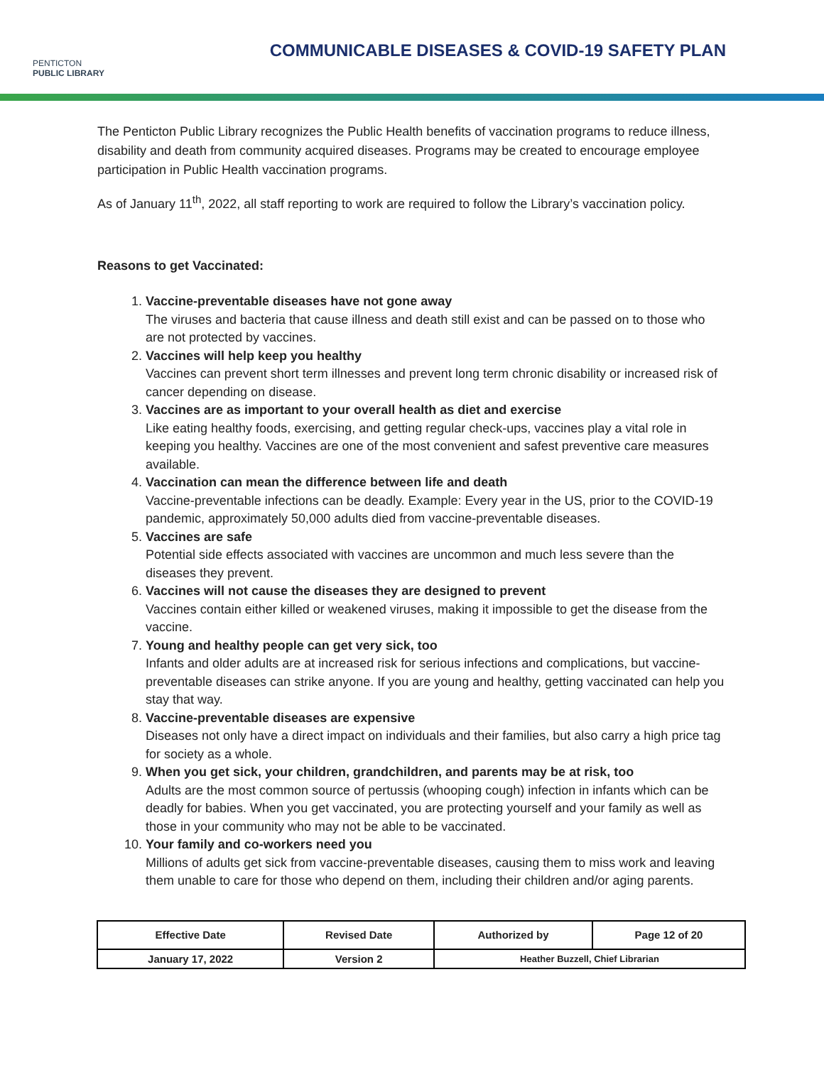PENTICTON
PUBLIC LIBRARY
COMMUNICABLE DISEASES & COVID-19 SAFETY PLAN
The Penticton Public Library recognizes the Public Health benefits of vaccination programs to reduce illness, disability and death from community acquired diseases. Programs may be created to encourage employee participation in Public Health vaccination programs.
As of January 11<sup>th</sup>, 2022, all staff reporting to work are required to follow the Library’s vaccination policy.
Reasons to get Vaccinated:
1. Vaccine-preventable diseases have not gone away
The viruses and bacteria that cause illness and death still exist and can be passed on to those who are not protected by vaccines.
2. Vaccines will help keep you healthy
Vaccines can prevent short term illnesses and prevent long term chronic disability or increased risk of cancer depending on disease.
3. Vaccines are as important to your overall health as diet and exercise
Like eating healthy foods, exercising, and getting regular check-ups, vaccines play a vital role in keeping you healthy. Vaccines are one of the most convenient and safest preventive care measures available.
4. Vaccination can mean the difference between life and death
Vaccine-preventable infections can be deadly. Example: Every year in the US, prior to the COVID-19 pandemic, approximately 50,000 adults died from vaccine-preventable diseases.
5. Vaccines are safe
Potential side effects associated with vaccines are uncommon and much less severe than the diseases they prevent.
6. Vaccines will not cause the diseases they are designed to prevent
Vaccines contain either killed or weakened viruses, making it impossible to get the disease from the vaccine.
7. Young and healthy people can get very sick, too
Infants and older adults are at increased risk for serious infections and complications, but vaccine-preventable diseases can strike anyone. If you are young and healthy, getting vaccinated can help you stay that way.
8. Vaccine-preventable diseases are expensive
Diseases not only have a direct impact on individuals and their families, but also carry a high price tag for society as a whole.
9. When you get sick, your children, grandchildren, and parents may be at risk, too
Adults are the most common source of pertussis (whooping cough) infection in infants which can be deadly for babies. When you get vaccinated, you are protecting yourself and your family as well as those in your community who may not be able to be vaccinated.
10. Your family and co-workers need you
Millions of adults get sick from vaccine-preventable diseases, causing them to miss work and leaving them unable to care for those who depend on them, including their children and/or aging parents.
| Effective Date | Revised Date | Authorized by | Page 12 of 20 |
| January 17, 2022 | Version 2 | Heather Buzzell, Chief Librarian | |